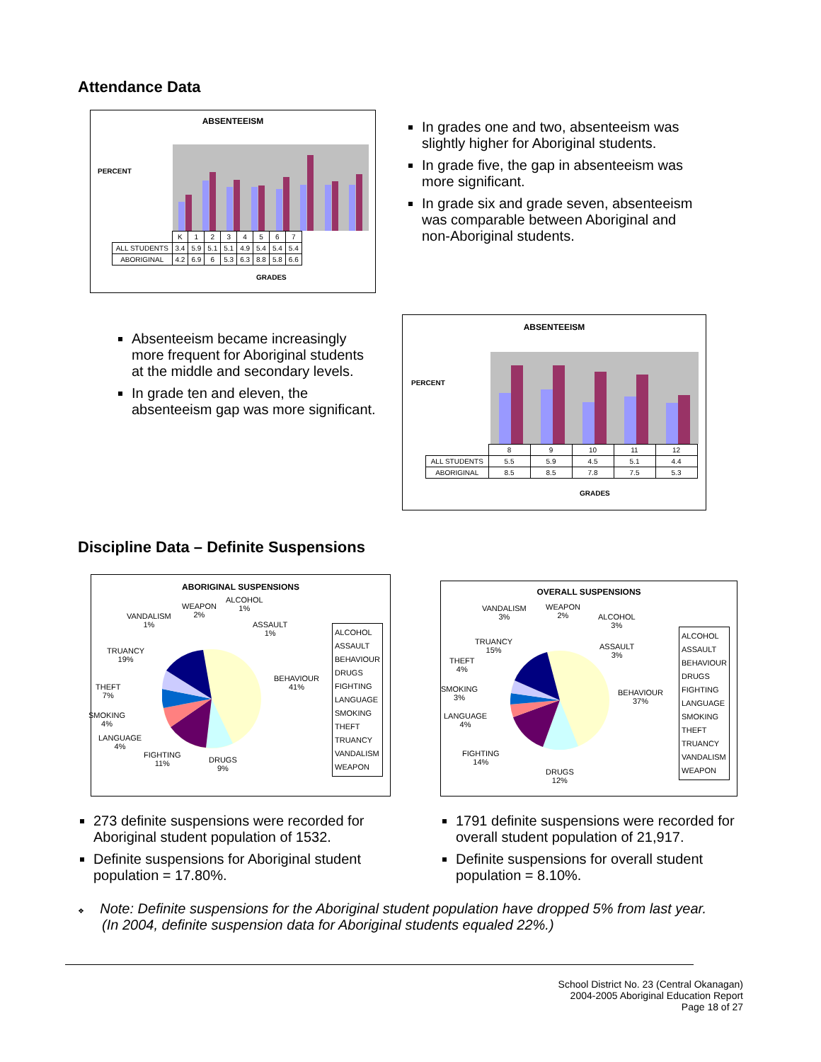Attendance Data
ABSENTEEISM
PERCENT
| | K | 1 | 2 | 3 | 4 | 5 | 6 | 7 |
| ALL STUDENTS | 3.4 | 5.9 | 5.1 | 5.1 | 4.9 | 5.4 | 5.4 | 5.4 |
| ABORIGINAL | 4.2 | 6.9 | 6 | 5.3 | 6.3 | 8.8 | 5.8 | 6.6 |
GRADES
In grades one and two, absenteeism was slightly higher for Aboriginal students.
In grade five, the gap in absenteeism was more significant.
In grade six and grade seven, absenteeism was comparable between Aboriginal and non-Aboriginal students.
Absenteeism became increasingly more frequent for Aboriginal students at the middle and secondary levels.
In grade ten and eleven, the absenteeism gap was more significant.
ABSENTEEISM
PERCENT
| | 8 | 9 | 10 | 11 | 12 |
| ALL STUDENTS | 5.5 | 5.9 | 4.5 | 5.1 | 4.4 |
| ABORIGINAL | 8.5 | 8.5 | 7.8 | 7.5 | 5.3 |
GRADES
Discipline Data – Definite Suspensions
ABORIGINAL SUSPENSIONS
VANDALISM
1%
WEAPON
2%
ALCOHOL
1%
ASSAULT
1%
BEHAVIOUR
41%
TRUANCY
19%
THEFT
7%
SMOKING
4%
LANGUAGE
4%
FIGHTING
11%
DRUGS
9%
ALCOHOL
ASSAULT
BEHAVIOUR
DRUGS
FIGHTING
LANGUAGE
SMOKING
THEFT
TRUANCY
VANDALISM
WEAPON
OVERALL SUSPENSIONS
VANDALISM
3%
WEAPON
2%
ALCOHOL
3%
ASSAULT
3%
BEHAVIOUR
37%
TRUANCY
15%
THEFT
4%
SMOKING
3%
LANGUAGE
4%
FIGHTING
14%
DRUGS
12%
ALCOHOL
ASSAULT
BEHAVIOUR
DRUGS
FIGHTING
LANGUAGE
SMOKING
THEFT
TRUANCY
VANDALISM
WEAPON
273 definite suspensions were recorded for Aboriginal student population of 1532.
Definite suspensions for Aboriginal student population = 17.80%.
1791 definite suspensions were recorded for overall student population of 21,917.
Definite suspensions for overall student population = 8.10%.
❖ Note: Definite suspensions for the Aboriginal student population have dropped 5% from last year.
(In 2004, definite suspension data for Aboriginal students equaled 22%.)
School District No. 23 (Central Okanagan)
2004-2005 Aboriginal Education Report
Page 18 of 27